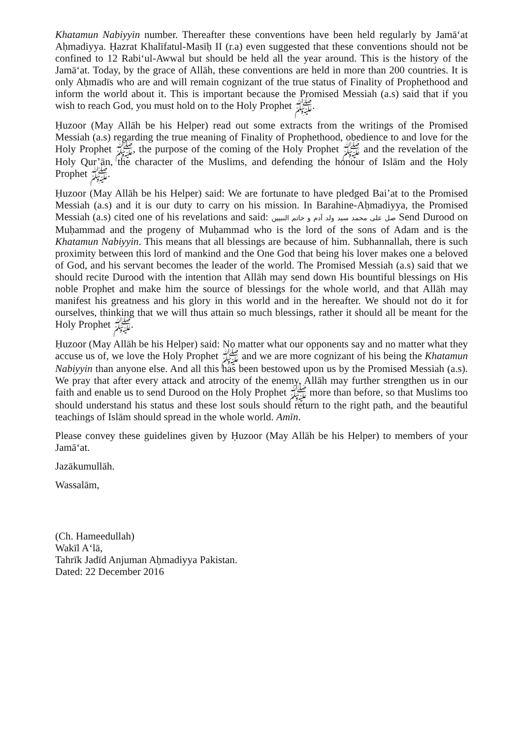Khatamun Nabiyyin number. Thereafter these conventions have been held regularly by Jamā‘at Aḥmadiyya. Ḥazrat Khalīfatul-Masīḥ II (r.a) even suggested that these conventions should not be confined to 12 Rabi‘ul-Awwal but should be held all the year around. This is the history of the Jamā‘at. Today, by the grace of Allāh, these conventions are held in more than 200 countries. It is only Aḥmadīs who are and will remain cognizant of the true status of Finality of Prophethood and inform the world about it. This is important because the Promised Messiah (a.s) said that if you wish to reach God, you must hold on to the Holy Prophet ﷺ.
Ḥuzoor (May Allāh be his Helper) read out some extracts from the writings of the Promised Messiah (a.s) regarding the true meaning of Finality of Prophethood, obedience to and love for the Holy Prophet ﷺ, the purpose of the coming of the Holy Prophet ﷺ and the revelation of the Holy Qur’ān, the character of the Muslims, and defending the honour of Islām and the Holy Prophet ﷺ.
Ḥuzoor (May Allāh be his Helper) said: We are fortunate to have pledged Bai’at to the Promised Messiah (a.s) and it is our duty to carry on his mission. In Barahine-Aḥmadiyya, the Promised Messiah (a.s) cited one of his revelations and said: صل على محمد سيد ولد آدم و خاتم النبيين Send Durood on Muḥammad and the progeny of Muḥammad who is the lord of the sons of Adam and is the Khatamun Nabiyyin. This means that all blessings are because of him. Subhannallah, there is such proximity between this lord of mankind and the One God that being his lover makes one a beloved of God, and his servant becomes the leader of the world. The Promised Messiah (a.s) said that we should recite Durood with the intention that Allāh may send down His bountiful blessings on His noble Prophet and make him the source of blessings for the whole world, and that Allāh may manifest his greatness and his glory in this world and in the hereafter. We should not do it for ourselves, thinking that we will thus attain so much blessings, rather it should all be meant for the Holy Prophet ﷺ.
Ḥuzoor (May Allāh be his Helper) said: No matter what our opponents say and no matter what they accuse us of, we love the Holy Prophet ﷺ and we are more cognizant of his being the Khatamun Nabiyyin than anyone else. And all this has been bestowed upon us by the Promised Messiah (a.s). We pray that after every attack and atrocity of the enemy, Allāh may further strengthen us in our faith and enable us to send Durood on the Holy Prophet ﷺ more than before, so that Muslims too should understand his status and these lost souls should return to the right path, and the beautiful teachings of Islām should spread in the whole world. Amīn.
Please convey these guidelines given by Ḥuzoor (May Allāh be his Helper) to members of your Jamā‘at.
Jazākumullāh.
Wassalām,
(Ch. Hameedullah)
Wakīl A‘lā,
Tahrīk Jadīd Anjuman Aḥmadiyya Pakistan.
Dated: 22 December 2016